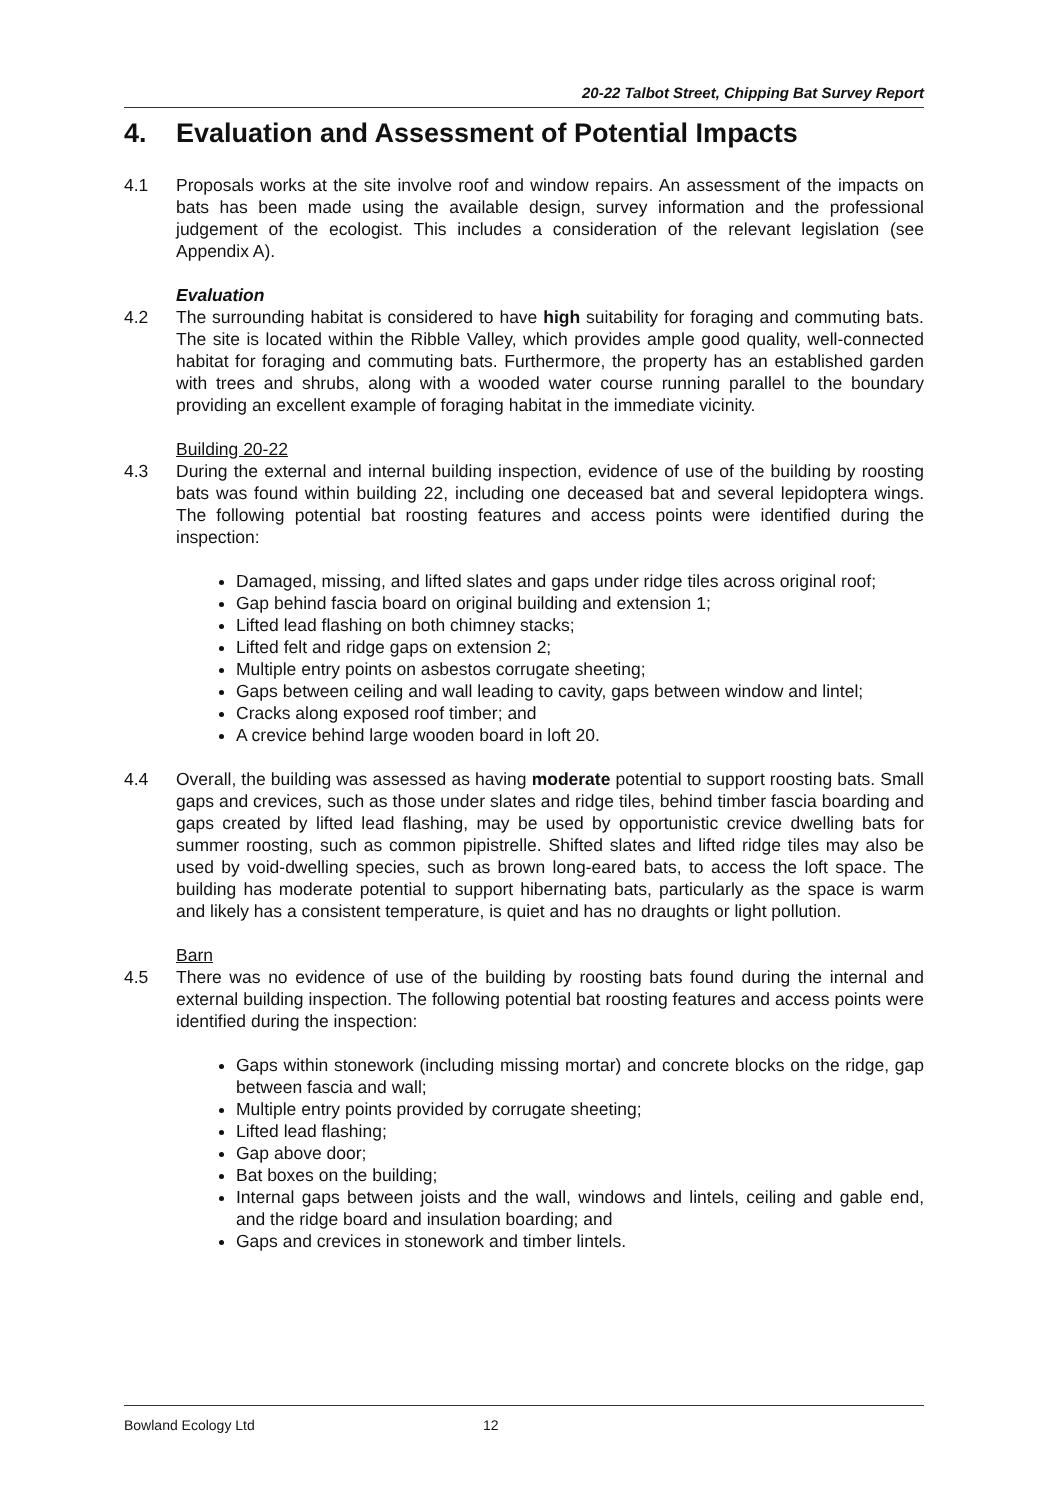20-22 Talbot Street, Chipping Bat Survey Report
4. Evaluation and Assessment of Potential Impacts
4.1 Proposals works at the site involve roof and window repairs. An assessment of the impacts on bats has been made using the available design, survey information and the professional judgement of the ecologist. This includes a consideration of the relevant legislation (see Appendix A).
Evaluation
4.2 The surrounding habitat is considered to have high suitability for foraging and commuting bats. The site is located within the Ribble Valley, which provides ample good quality, well-connected habitat for foraging and commuting bats. Furthermore, the property has an established garden with trees and shrubs, along with a wooded water course running parallel to the boundary providing an excellent example of foraging habitat in the immediate vicinity.
Building 20-22
4.3 During the external and internal building inspection, evidence of use of the building by roosting bats was found within building 22, including one deceased bat and several lepidoptera wings. The following potential bat roosting features and access points were identified during the inspection:
Damaged, missing, and lifted slates and gaps under ridge tiles across original roof;
Gap behind fascia board on original building and extension 1;
Lifted lead flashing on both chimney stacks;
Lifted felt and ridge gaps on extension 2;
Multiple entry points on asbestos corrugate sheeting;
Gaps between ceiling and wall leading to cavity, gaps between window and lintel;
Cracks along exposed roof timber; and
A crevice behind large wooden board in loft 20.
4.4 Overall, the building was assessed as having moderate potential to support roosting bats. Small gaps and crevices, such as those under slates and ridge tiles, behind timber fascia boarding and gaps created by lifted lead flashing, may be used by opportunistic crevice dwelling bats for summer roosting, such as common pipistrelle. Shifted slates and lifted ridge tiles may also be used by void-dwelling species, such as brown long-eared bats, to access the loft space. The building has moderate potential to support hibernating bats, particularly as the space is warm and likely has a consistent temperature, is quiet and has no draughts or light pollution.
Barn
4.5 There was no evidence of use of the building by roosting bats found during the internal and external building inspection. The following potential bat roosting features and access points were identified during the inspection:
Gaps within stonework (including missing mortar) and concrete blocks on the ridge, gap between fascia and wall;
Multiple entry points provided by corrugate sheeting;
Lifted lead flashing;
Gap above door;
Bat boxes on the building;
Internal gaps between joists and the wall, windows and lintels, ceiling and gable end, and the ridge board and insulation boarding; and
Gaps and crevices in stonework and timber lintels.
Bowland Ecology Ltd 12